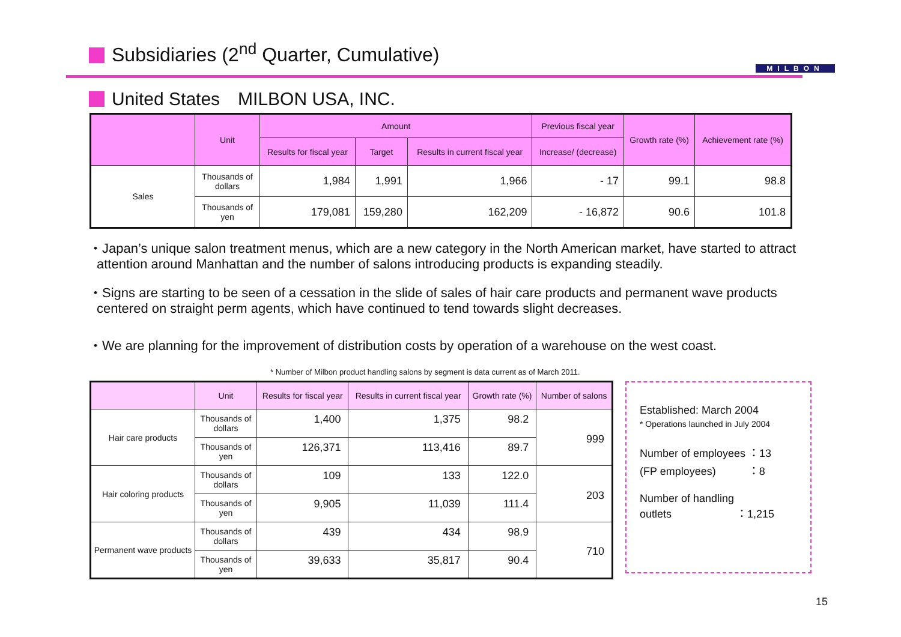Subsidiaries (2<sup>nd</sup> Quarter, Cumulative)
MILBON
United States　MILBON USA, INC.
| | Unit | Amount | | | Previous fiscal year | Growth rate (%) | Achievement rate (%) |
| --- | --- | --- | --- | --- | --- | --- | --- |
| | | Results for fiscal year | Target | Results in current fiscal year | Increase/ (decrease) | | |
| Sales | Thousands of dollars | 1,984 | 1,991 | 1,966 | - 17 | 99.1 | 98.8 |
| | Thousands of yen | 179,081 | 159,280 | 162,209 | - 16,872 | 90.6 | 101.8 |
・Japan’s unique salon treatment menus, which are a new category in the North American market, have started to attract attention around Manhattan and the number of salons introducing products is expanding steadily.
・Signs are starting to be seen of a cessation in the slide of sales of hair care products and permanent wave products centered on straight perm agents, which have continued to tend towards slight decreases.
・We are planning for the improvement of distribution costs by operation of a warehouse on the west coast.
* Number of Milbon product handling salons by segment is data current as of March 2011.
| | Unit | Results for fiscal year | Results in current fiscal year | Growth rate (%) | Number of salons |
| --- | --- | --- | --- | --- | --- |
| Hair care products | Thousands of dollars | 1,400 | 1,375 | 98.2 | 999 |
| | Thousands of yen | 126,371 | 113,416 | 89.7 | |
| Hair coloring products | Thousands of dollars | 109 | 133 | 122.0 | 203 |
| | Thousands of yen | 9,905 | 11,039 | 111.4 | |
| Permanent wave products | Thousands of dollars | 439 | 434 | 98.9 | 710 |
| | Thousands of yen | 39,633 | 35,817 | 90.4 | |
Established: March 2004
* Operations launched in July 2004
Number of employees ：13
(FP employees)　　　：8
Number of handling
outlets　　　　　　：1,215
15